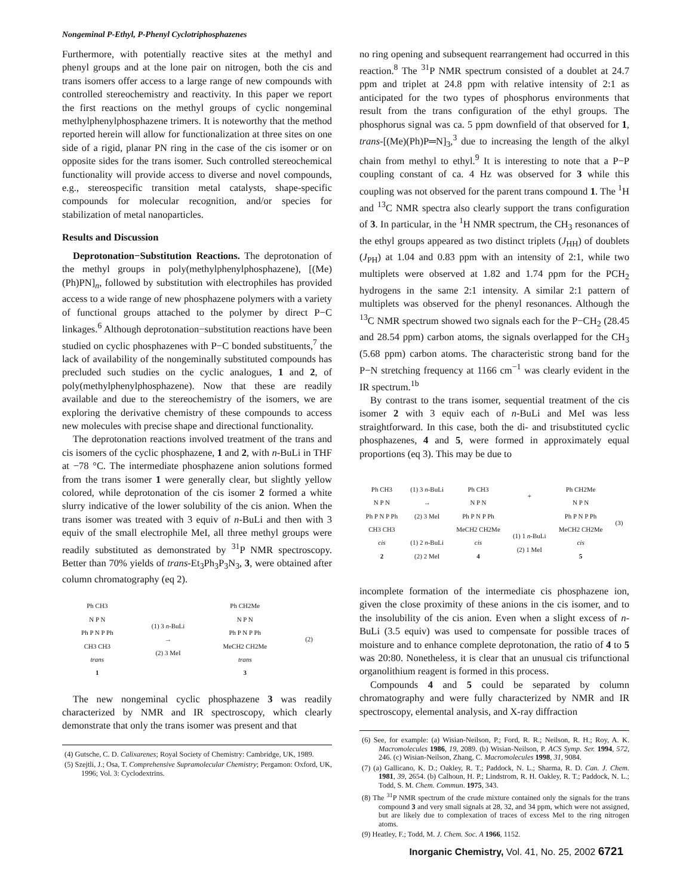Nongeminal P-Ethyl, P-Phenyl Cyclotriphosphazenes
Furthermore, with potentially reactive sites at the methyl and phenyl groups and at the lone pair on nitrogen, both the cis and trans isomers offer access to a large range of new compounds with controlled stereochemistry and reactivity. In this paper we report the first reactions on the methyl groups of cyclic nongeminal methylphenylphosphazene trimers. It is noteworthy that the method reported herein will allow for functionalization at three sites on one side of a rigid, planar PN ring in the case of the cis isomer or on opposite sides for the trans isomer. Such controlled stereochemical functionality will provide access to diverse and novel compounds, e.g., stereospecific transition metal catalysts, shape-specific compounds for molecular recognition, and/or species for stabilization of metal nanoparticles.
Results and Discussion
Deprotonation−Substitution Reactions. The deprotonation of the methyl groups in poly(methylphenylphosphazene), [(Me)(Ph)PN]<sub>n</sub>, followed by substitution with electrophiles has provided access to a wide range of new phosphazene polymers with a variety of functional groups attached to the polymer by direct P−C linkages.<sup>6</sup> Although deprotonation−substitution reactions have been studied on cyclic phosphazenes with P−C bonded substituents,<sup>7</sup> the lack of availability of the nongeminally substituted compounds has precluded such studies on the cyclic analogues, 1 and 2, of poly(methylphenylphosphazene). Now that these are readily available and due to the stereochemistry of the isomers, we are exploring the derivative chemistry of these compounds to access new molecules with precise shape and directional functionality.
The deprotonation reactions involved treatment of the trans and cis isomers of the cyclic phosphazene, 1 and 2, with n-BuLi in THF at −78 °C. The intermediate phosphazene anion solutions formed from the trans isomer 1 were generally clear, but slightly yellow colored, while deprotonation of the cis isomer 2 formed a white slurry indicative of the lower solubility of the cis anion. When the trans isomer was treated with 3 equiv of n-BuLi and then with 3 equiv of the small electrophile MeI, all three methyl groups were readily substituted as demonstrated by <sup>31</sup>P NMR spectroscopy. Better than 70% yields of trans-Et<sub>3</sub>Ph<sub>3</sub>P<sub>3</sub>N<sub>3</sub>, 3, were obtained after column chromatography (eq 2).
Ph CH3
N P N
Ph P N P Ph
CH3 CH3
trans
1
(1) 3 n-BuLi
→
(2) 3 MeI
Ph CH2Me
N P N
Ph P N P Ph
MeCH2 CH2Me
trans
3
(2)
The new nongeminal cyclic phosphazene 3 was readily characterized by NMR and IR spectroscopy, which clearly demonstrate that only the trans isomer was present and that
(4) Gutsche, C. D. Calixarenes; Royal Society of Chemistry: Cambridge, UK, 1989.
(5) Szejtli, J.; Osa, T. Comprehensive Supramolecular Chemistry; Pergamon: Oxford, UK, 1996; Vol. 3: Cyclodextrins.
no ring opening and subsequent rearrangement had occurred in this reaction.<sup>8</sup> The <sup>31</sup>P NMR spectrum consisted of a doublet at 24.7 ppm and triplet at 24.8 ppm with relative intensity of 2:1 as anticipated for the two types of phosphorus environments that result from the trans configuration of the ethyl groups. The phosphorus signal was ca. 5 ppm downfield of that observed for 1, trans-[(Me)(Ph)P═N]<sub>3</sub>,<sup>3</sup> due to increasing the length of the alkyl chain from methyl to ethyl.<sup>9</sup> It is interesting to note that a P−P coupling constant of ca. 4 Hz was observed for 3 while this coupling was not observed for the parent trans compound 1. The <sup>1</sup>H and <sup>13</sup>C NMR spectra also clearly support the trans configuration of 3. In particular, in the <sup>1</sup>H NMR spectrum, the CH<sub>3</sub> resonances of the ethyl groups appeared as two distinct triplets (J<sub>HH</sub>) of doublets (J<sub>PH</sub>) at 1.04 and 0.83 ppm with an intensity of 2:1, while two multiplets were observed at 1.82 and 1.74 ppm for the PCH<sub>2</sub> hydrogens in the same 2:1 intensity. A similar 2:1 pattern of multiplets was observed for the phenyl resonances. Although the <sup>13</sup>C NMR spectrum showed two signals each for the P−CH<sub>2</sub> (28.45 and 28.54 ppm) carbon atoms, the signals overlapped for the CH<sub>3</sub> (5.68 ppm) carbon atoms. The characteristic strong band for the P−N stretching frequency at 1166 cm<sup>−1</sup> was clearly evident in the IR spectrum.<sup>1b</sup>
By contrast to the trans isomer, sequential treatment of the cis isomer 2 with 3 equiv each of n-BuLi and MeI was less straightforward. In this case, both the di- and trisubstituted cyclic phosphazenes, 4 and 5, were formed in approximately equal proportions (eq 3). This may be due to
Ph CH3
N P N
Ph P N P Ph
CH3 CH3
cis
2
(1) 3 n-BuLi
→
(2) 3 MeI
(1) 2 n-BuLi
(2) 2 MeI
Ph CH3
N P N
Ph P N P Ph
MeCH2 CH2Me
cis
4
+
(1) 1 n-BuLi
(2) 1 MeI
Ph CH2Me
N P N
Ph P N P Ph
MeCH2 CH2Me
cis
5
(3)
incomplete formation of the intermediate cis phosphazene ion, given the close proximity of these anions in the cis isomer, and to the insolubility of the cis anion. Even when a slight excess of n-BuLi (3.5 equiv) was used to compensate for possible traces of moisture and to enhance complete deprotonation, the ratio of 4 to 5 was 20:80. Nonetheless, it is clear that an unusual cis trifunctional organolithium reagent is formed in this process.
Compounds 4 and 5 could be separated by column chromatography and were fully characterized by NMR and IR spectroscopy, elemental analysis, and X-ray diffraction
(6) See, for example: (a) Wisian-Neilson, P.; Ford, R. R.; Neilson, R. H.; Roy, A. K. Macromolecules 1986, 19, 2089. (b) Wisian-Neilson, P. ACS Symp. Ser. 1994, 572, 246. (c) Wisian-Neilson, Zhang, C. Macromolecules 1998, 31, 9084.
(7) (a) Gallicano, K. D.; Oakley, R. T.; Paddock, N. L.; Sharma, R. D. Can. J. Chem. 1981, 39, 2654. (b) Calhoun, H. P.; Lindstrom, R. H. Oakley, R. T.; Paddock, N. L.; Todd, S. M. Chem. Commun. 1975, 343.
(8) The <sup>31</sup>P NMR spectrum of the crude mixture contained only the signals for the trans compound 3 and very small signals at 28, 32, and 34 ppm, which were not assigned, but are likely due to complexation of traces of excess MeI to the ring nitrogen atoms.
(9) Heatley, F.; Todd, M. J. Chem. Soc. A 1966, 1152.
Inorganic Chemistry, Vol. 41, No. 25, 2002 6721